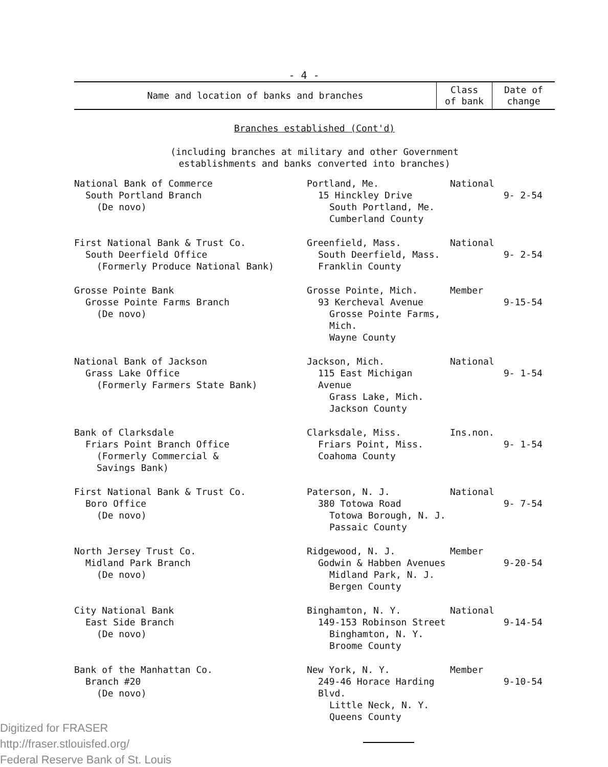- 4 -
| Name and location of banks and branches | Class of bank | Date of change |
| --- | --- | --- |
| Branches established (Cont'd) (including branches at military and other Government establishments and banks converted into branches) | | |
| National Bank of Commerce South Portland Branch (De novo) | Portland, Me. 15 Hinckley Drive South Portland, Me. Cumberland County | National | 9- 2-54 |
| First National Bank & Trust Co. South Deerfield Office (Formerly Produce National Bank) | Greenfield, Mass. South Deerfield, Mass. Franklin County | National | 9- 2-54 |
| Grosse Pointe Bank Grosse Pointe Farms Branch (De novo) | Grosse Pointe, Mich. 93 Kercheval Avenue Grosse Pointe Farms, Mich. Wayne County | Member | 9-15-54 |
| National Bank of Jackson Grass Lake Office (Formerly Farmers State Bank) | Jackson, Mich. 115 East Michigan Avenue Grass Lake, Mich. Jackson County | National | 9- 1-54 |
| Bank of Clarksdale Friars Point Branch Office (Formerly Commercial & Savings Bank) | Clarksdale, Miss. Friars Point, Miss. Coahoma County | Ins.non. | 9- 1-54 |
| First National Bank & Trust Co. Boro Office (De novo) | Paterson, N. J. 380 Totowa Road Totowa Borough, N. J. Passaic County | National | 9- 7-54 |
| North Jersey Trust Co. Midland Park Branch (De novo) | Ridgewood, N. J. Godwin & Habben Avenues Midland Park, N. J. Bergen County | Member | 9-20-54 |
| City National Bank East Side Branch (De novo) | Binghamton, N. Y. 149-153 Robinson Street Binghamton, N. Y. Broome County | National | 9-14-54 |
| Bank of the Manhattan Co. Branch #20 (De novo) | New York, N. Y. 249-46 Horace Harding Blvd. Little Neck, N. Y. Queens County | Member | 9-10-54 |
Digitized for FRASER
http://fraser.stlouisfed.org/
Federal Reserve Bank of St. Louis